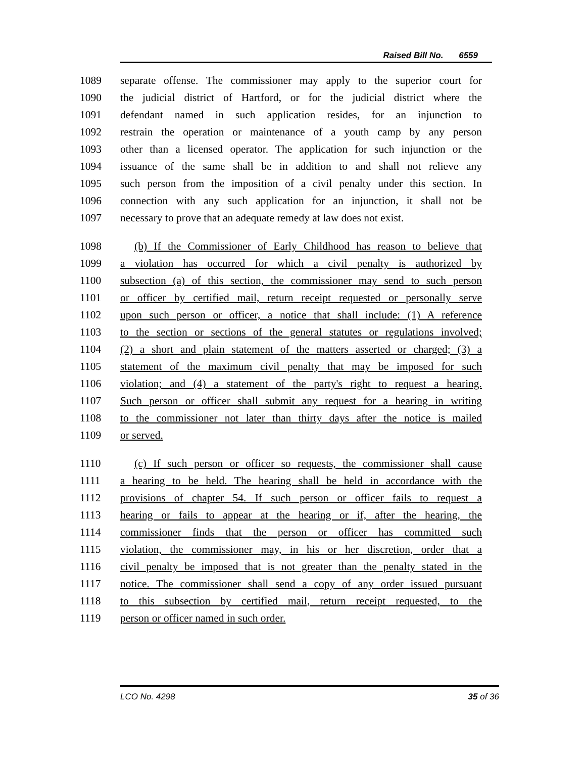Raised Bill No. 6559
1089 separate offense. The commissioner may apply to the superior court for
1090 the judicial district of Hartford, or for the judicial district where the
1091 defendant named in such application resides, for an injunction to
1092 restrain the operation or maintenance of a youth camp by any person
1093 other than a licensed operator. The application for such injunction or the
1094 issuance of the same shall be in addition to and shall not relieve any
1095 such person from the imposition of a civil penalty under this section. In
1096 connection with any such application for an injunction, it shall not be
1097 necessary to prove that an adequate remedy at law does not exist.
1098 (b) If the Commissioner of Early Childhood has reason to believe that
1099 a violation has occurred for which a civil penalty is authorized by
1100 subsection (a) of this section, the commissioner may send to such person
1101 or officer by certified mail, return receipt requested or personally serve
1102 upon such person or officer, a notice that shall include: (1) A reference
1103 to the section or sections of the general statutes or regulations involved;
1104 (2) a short and plain statement of the matters asserted or charged; (3) a
1105 statement of the maximum civil penalty that may be imposed for such
1106 violation; and (4) a statement of the party's right to request a hearing.
1107 Such person or officer shall submit any request for a hearing in writing
1108 to the commissioner not later than thirty days after the notice is mailed
1109 or served.
1110 (c) If such person or officer so requests, the commissioner shall cause
1111 a hearing to be held. The hearing shall be held in accordance with the
1112 provisions of chapter 54. If such person or officer fails to request a
1113 hearing or fails to appear at the hearing or if, after the hearing, the
1114 commissioner finds that the person or officer has committed such
1115 violation, the commissioner may, in his or her discretion, order that a
1116 civil penalty be imposed that is not greater than the penalty stated in the
1117 notice. The commissioner shall send a copy of any order issued pursuant
1118 to this subsection by certified mail, return receipt requested, to the
1119 person or officer named in such order.
LCO No. 4298 35 of 36